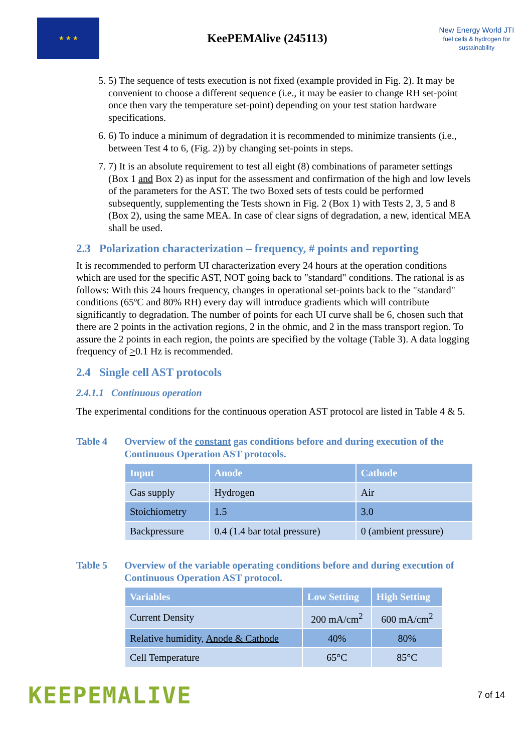★ ★ ★
KeePEMAlive (245113)
New Energy World JTI
fuel cells & hydrogen for sustainability
5. 5) The sequence of tests execution is not fixed (example provided in Fig. 2). It may be convenient to choose a different sequence (i.e., it may be easier to change RH set-point once then vary the temperature set-point) depending on your test station hardware specifications.
6. 6) To induce a minimum of degradation it is recommended to minimize transients (i.e., between Test 4 to 6, (Fig. 2)) by changing set-points in steps.
7. 7) It is an absolute requirement to test all eight (8) combinations of parameter settings (Box 1 and Box 2) as input for the assessment and confirmation of the high and low levels of the parameters for the AST. The two Boxed sets of tests could be performed subsequently, supplementing the Tests shown in Fig. 2 (Box 1) with Tests 2, 3, 5 and 8 (Box 2), using the same MEA. In case of clear signs of degradation, a new, identical MEA shall be used.
2.3 Polarization characterization – frequency, # points and reporting
It is recommended to perform UI characterization every 24 hours at the operation conditions which are used for the specific AST, NOT going back to "standard" conditions. The rational is as follows: With this 24 hours frequency, changes in operational set-points back to the "standard" conditions (65ºC and 80% RH) every day will introduce gradients which will contribute significantly to degradation. The number of points for each UI curve shall be 6, chosen such that there are 2 points in the activation regions, 2 in the ohmic, and 2 in the mass transport region. To assure the 2 points in each region, the points are specified by the voltage (Table 3). A data logging frequency of >0.1 Hz is recommended.
2.4 Single cell AST protocols
2.4.1.1 Continuous operation
The experimental conditions for the continuous operation AST protocol are listed in Table 4 & 5.
Table 4 Overview of the constant gas conditions before and during execution of the Continuous Operation AST protocols.
| Input | Anode | Cathode |
| --- | --- | --- |
| Gas supply | Hydrogen | Air |
| Stoichiometry | 1.5 | 3.0 |
| Backpressure | 0.4 (1.4 bar total pressure) | 0 (ambient pressure) |
Table 5 Overview of the variable operating conditions before and during execution of Continuous Operation AST protocol.
| Variables | Low Setting | High Setting |
| --- | --- | --- |
| Current Density | 200 mA/cm<sup>2</sup> | 600 mA/cm<sup>2</sup> |
| Relative humidity, Anode & Cathode | 40% | 80% |
| Cell Temperature | 65°C | 85°C |
KEEPEMALIVE
7 of 14